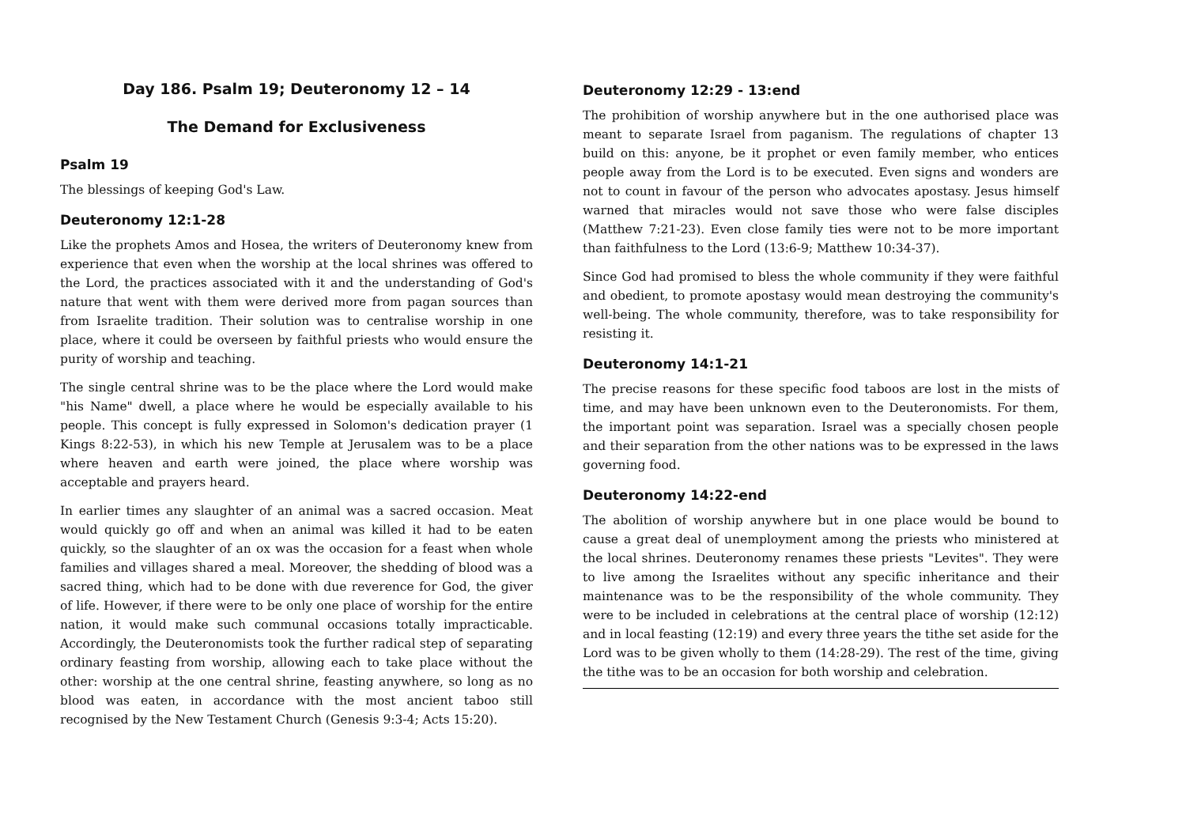Day 186. Psalm 19; Deuteronomy 12 – 14
The Demand for Exclusiveness
Psalm 19
The blessings of keeping God's Law.
Deuteronomy 12:1-28
Like the prophets Amos and Hosea, the writers of Deuteronomy knew from experience that even when the worship at the local shrines was offered to the Lord, the practices associated with it and the understanding of God's nature that went with them were derived more from pagan sources than from Israelite tradition. Their solution was to centralise worship in one place, where it could be overseen by faithful priests who would ensure the purity of worship and teaching.
The single central shrine was to be the place where the Lord would make "his Name" dwell, a place where he would be especially available to his people. This concept is fully expressed in Solomon's dedication prayer (1 Kings 8:22-53), in which his new Temple at Jerusalem was to be a place where heaven and earth were joined, the place where worship was acceptable and prayers heard.
In earlier times any slaughter of an animal was a sacred occasion. Meat would quickly go off and when an animal was killed it had to be eaten quickly, so the slaughter of an ox was the occasion for a feast when whole families and villages shared a meal. Moreover, the shedding of blood was a sacred thing, which had to be done with due reverence for God, the giver of life. However, if there were to be only one place of worship for the entire nation, it would make such communal occasions totally impracticable. Accordingly, the Deuteronomists took the further radical step of separating ordinary feasting from worship, allowing each to take place without the other: worship at the one central shrine, feasting anywhere, so long as no blood was eaten, in accordance with the most ancient taboo still recognised by the New Testament Church (Genesis 9:3-4; Acts 15:20).
Deuteronomy 12:29 - 13:end
The prohibition of worship anywhere but in the one authorised place was meant to separate Israel from paganism. The regulations of chapter 13 build on this: anyone, be it prophet or even family member, who entices people away from the Lord is to be executed. Even signs and wonders are not to count in favour of the person who advocates apostasy. Jesus himself warned that miracles would not save those who were false disciples (Matthew 7:21-23). Even close family ties were not to be more important than faithfulness to the Lord (13:6-9; Matthew 10:34-37).
Since God had promised to bless the whole community if they were faithful and obedient, to promote apostasy would mean destroying the community's well-being. The whole community, therefore, was to take responsibility for resisting it.
Deuteronomy 14:1-21
The precise reasons for these specific food taboos are lost in the mists of time, and may have been unknown even to the Deuteronomists. For them, the important point was separation. Israel was a specially chosen people and their separation from the other nations was to be expressed in the laws governing food.
Deuteronomy 14:22-end
The abolition of worship anywhere but in one place would be bound to cause a great deal of unemployment among the priests who ministered at the local shrines. Deuteronomy renames these priests "Levites". They were to live among the Israelites without any specific inheritance and their maintenance was to be the responsibility of the whole community. They were to be included in celebrations at the central place of worship (12:12) and in local feasting (12:19) and every three years the tithe set aside for the Lord was to be given wholly to them (14:28-29). The rest of the time, giving the tithe was to be an occasion for both worship and celebration.